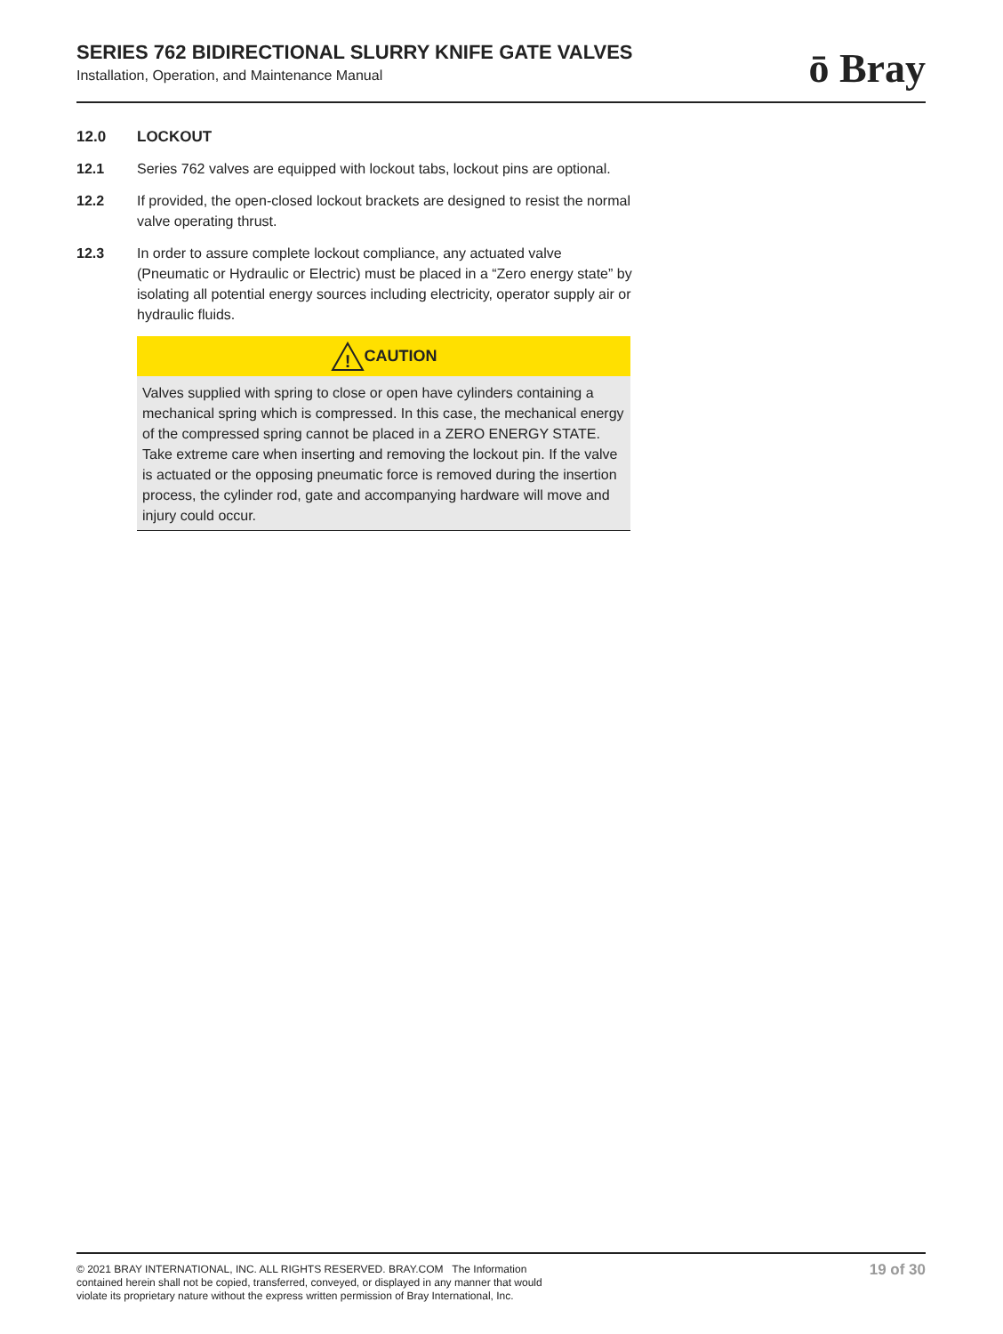SERIES 762 BIDIRECTIONAL SLURRY KNIFE GATE VALVES
Installation, Operation, and Maintenance Manual
ō Bray
12.0 LOCKOUT
12.1 Series 762 valves are equipped with lockout tabs, lockout pins are optional.
12.2 If provided, the open-closed lockout brackets are designed to resist the normal valve operating thrust.
12.3 In order to assure complete lockout compliance, any actuated valve (Pneumatic or Hydraulic or Electric) must be placed in a “Zero energy state” by isolating all potential energy sources including electricity, operator supply air or hydraulic fluids.
!
CAUTION
Valves supplied with spring to close or open have cylinders containing a mechanical spring which is compressed. In this case, the mechanical energy of the compressed spring cannot be placed in a ZERO ENERGY STATE. Take extreme care when inserting and removing the lockout pin. If the valve is actuated or the opposing pneumatic force is removed during the insertion process, the cylinder rod, gate and accompanying hardware will move and injury could occur.
© 2021 BRAY INTERNATIONAL, INC. ALL RIGHTS RESERVED. BRAY.COM The Information
contained herein shall not be copied, transferred, conveyed, or displayed in any manner that would
violate its proprietary nature without the express written permission of Bray International, Inc.
19 of 30